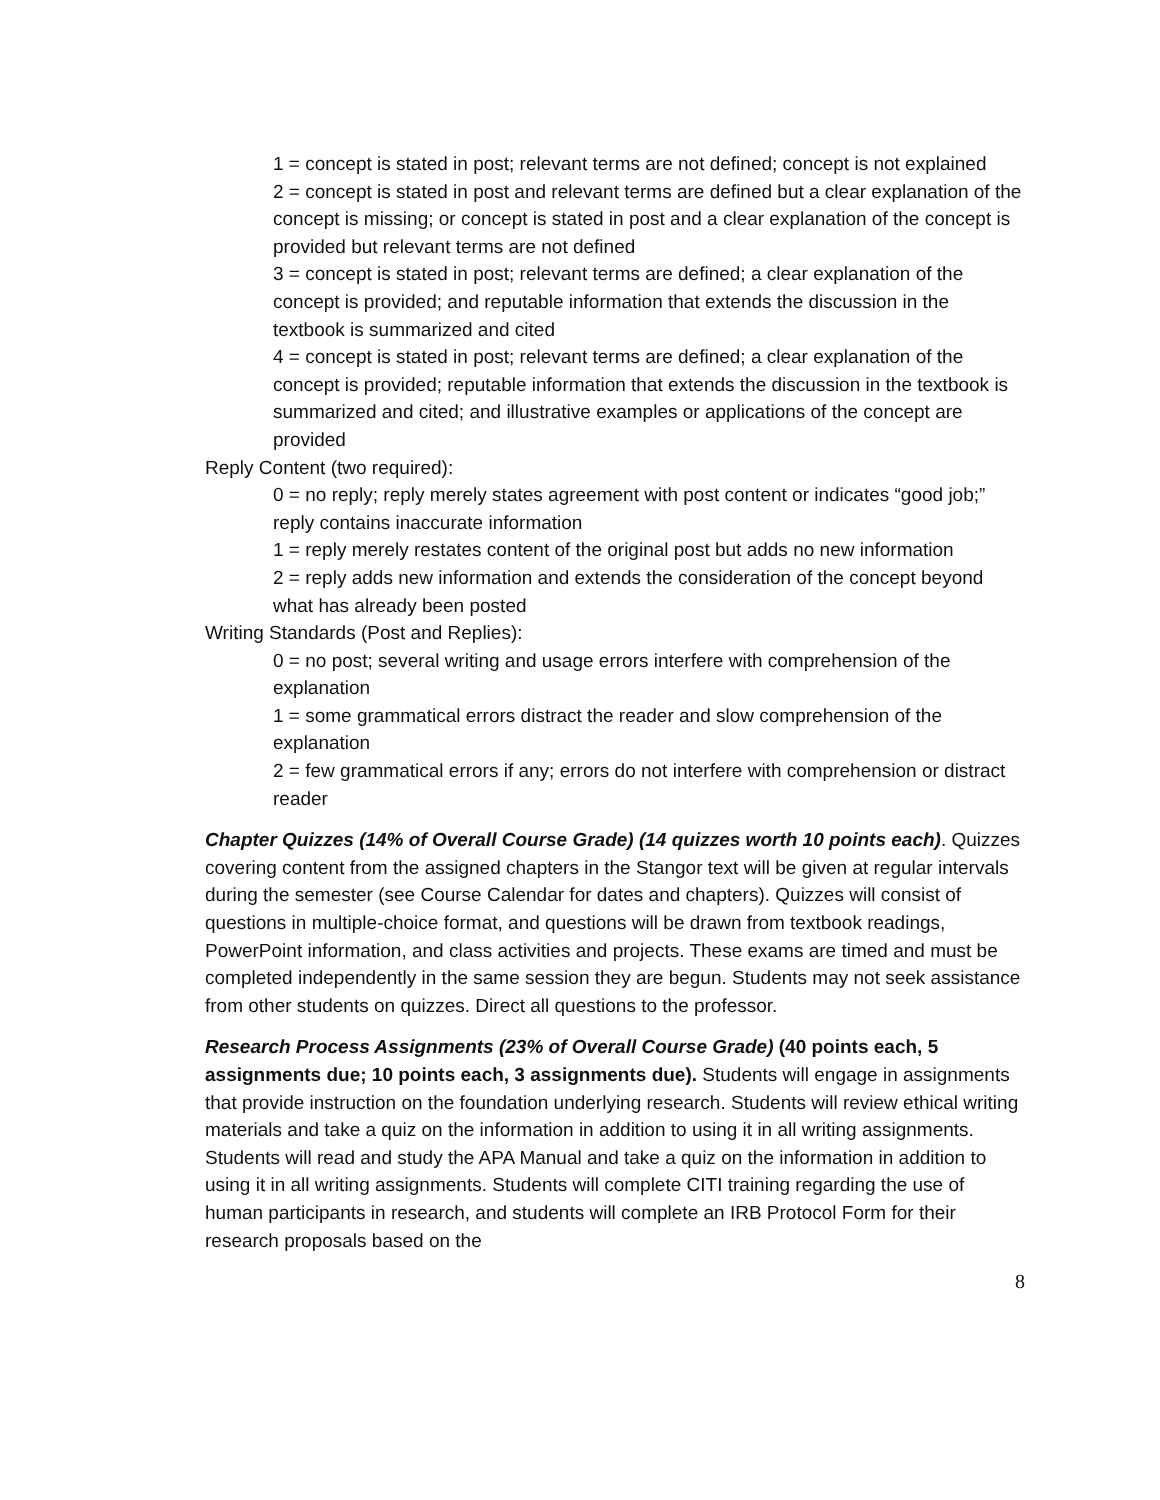1 = concept is stated in post; relevant terms are not defined; concept is not explained
2 = concept is stated in post and relevant terms are defined but a clear explanation of the concept is missing; or concept is stated in post and a clear explanation of the concept is provided but relevant terms are not defined
3 = concept is stated in post; relevant terms are defined; a clear explanation of the concept is provided; and reputable information that extends the discussion in the textbook is summarized and cited
4 = concept is stated in post; relevant terms are defined; a clear explanation of the concept is provided; reputable information that extends the discussion in the textbook is summarized and cited; and illustrative examples or applications of the concept are provided
Reply Content (two required):
0 = no reply; reply merely states agreement with post content or indicates “good job;” reply contains inaccurate information
1 = reply merely restates content of the original post but adds no new information
2 = reply adds new information and extends the consideration of the concept beyond what has already been posted
Writing Standards (Post and Replies):
0 = no post; several writing and usage errors interfere with comprehension of the explanation
1 = some grammatical errors distract the reader and slow comprehension of the explanation
2 = few grammatical errors if any; errors do not interfere with comprehension or distract reader
Chapter Quizzes (14% of Overall Course Grade) (14 quizzes worth 10 points each). Quizzes covering content from the assigned chapters in the Stangor text will be given at regular intervals during the semester (see Course Calendar for dates and chapters). Quizzes will consist of questions in multiple-choice format, and questions will be drawn from textbook readings, PowerPoint information, and class activities and projects. These exams are timed and must be completed independently in the same session they are begun. Students may not seek assistance from other students on quizzes. Direct all questions to the professor.
Research Process Assignments (23% of Overall Course Grade) (40 points each, 5 assignments due; 10 points each, 3 assignments due). Students will engage in assignments that provide instruction on the foundation underlying research. Students will review ethical writing materials and take a quiz on the information in addition to using it in all writing assignments. Students will read and study the APA Manual and take a quiz on the information in addition to using it in all writing assignments. Students will complete CITI training regarding the use of human participants in research, and students will complete an IRB Protocol Form for their research proposals based on the
8